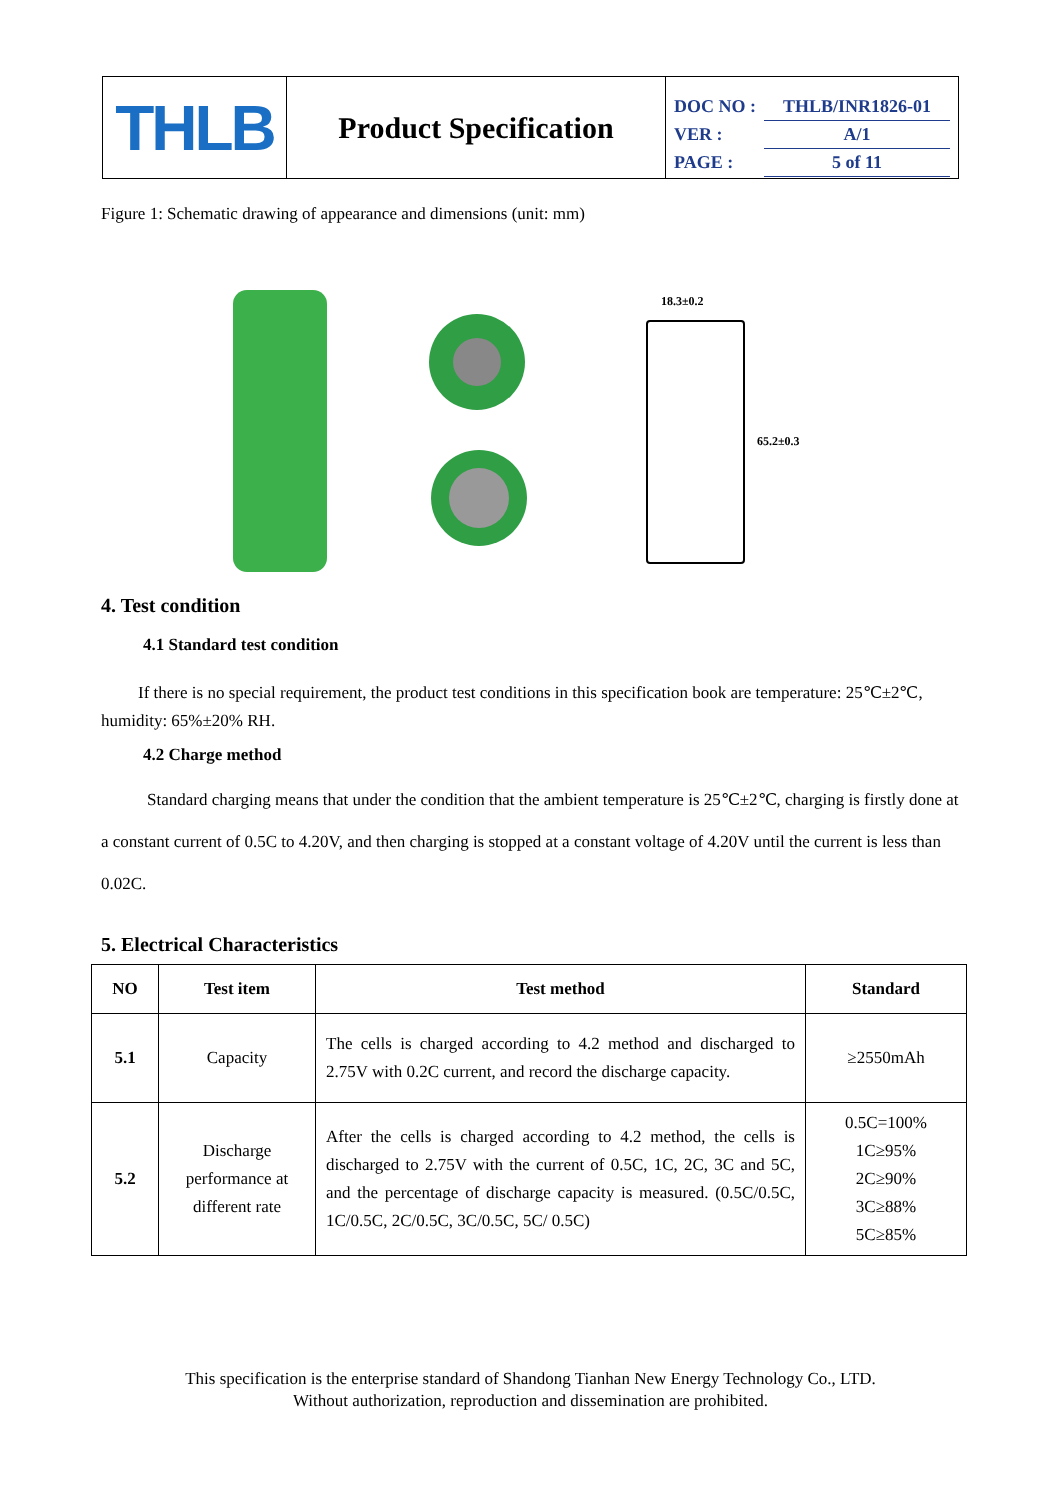THLB
Product Specification
DOC NO : THLB/INR1826-01
VER : A/1
PAGE : 5 of 11
Figure 1: Schematic drawing of appearance and dimensions (unit: mm)
18.3±0.2
65.2±0.3
4. Test condition
4.1 Standard test condition
If there is no special requirement, the product test conditions in this specification book are temperature: 25℃±2℃, humidity: 65%±20% RH.
4.2 Charge method
Standard charging means that under the condition that the ambient temperature is 25℃±2℃, charging is firstly done at a constant current of 0.5C to 4.20V, and then charging is stopped at a constant voltage of 4.20V until the current is less than 0.02C.
5. Electrical Characteristics
| NO | Test item | Test method | Standard |
| --- | --- | --- | --- |
| 5.1 | Capacity | The cells is charged according to 4.2 method and discharged to 2.75V with 0.2C current, and record the discharge capacity. | ≥2550mAh |
| 5.2 | Discharge performance at different rate | After the cells is charged according to 4.2 method, the cells is discharged to 2.75V with the current of 0.5C, 1C, 2C, 3C and 5C, and the percentage of discharge capacity is measured. (0.5C/0.5C, 1C/0.5C, 2C/0.5C, 3C/0.5C, 5C/ 0.5C) | 0.5C=100% 1C≥95% 2C≥90% 3C≥88% 5C≥85% |
This specification is the enterprise standard of Shandong Tianhan New Energy Technology Co., LTD.
Without authorization, reproduction and dissemination are prohibited.